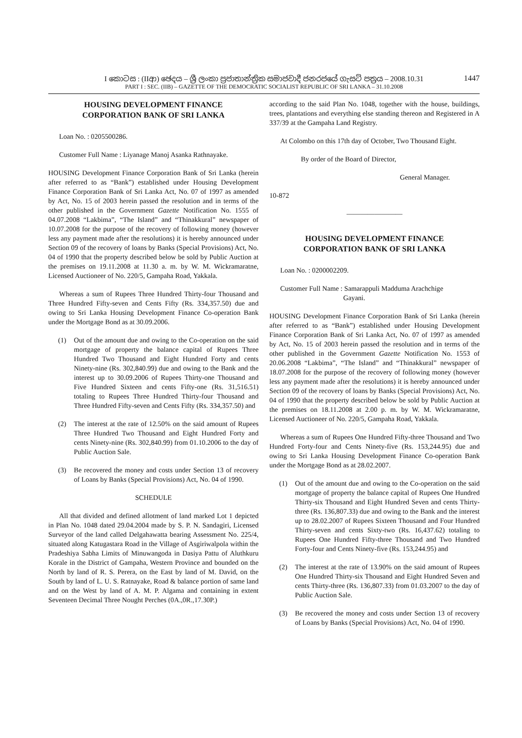I කොටස : (IIආ) ඡෙදය – ශ්‍රී ලංකා ප්‍රජාතාන්ත්‍රික සමාජවාදී ජනරජයේ ගැසට් පත්‍රය – 2008.10.31
1447
PART I : SEC. (IIB) – GAZETTE OF THE DEMOCRATIC SOCIALIST REPUBLIC OF SRI LANKA – 31.10.2008
HOUSING DEVELOPMENT FINANCE
CORPORATION BANK OF SRI LANKA
Loan No. : 0205500286.
Customer Full Name : Liyanage Manoj Asanka Rathnayake.
HOUSING Development Finance Corporation Bank of Sri Lanka (herein after referred to as “Bank”) established under Housing Development Finance Corporation Bank of Sri Lanka Act, No. 07 of 1997 as amended by Act, No. 15 of 2003 herein passed the resolution and in terms of the other published in the Government Gazette Notification No. 1555 of 04.07.2008 “Lakbima”, “The Island” and “Thinakkural” newspaper of 10.07.2008 for the purpose of the recovery of following money (however less any payment made after the resolutions) it is hereby announced under Section 09 of the recovery of loans by Banks (Special Provisions) Act, No. 04 of 1990 that the property described below be sold by Public Auction at the premises on 19.11.2008 at 11.30 a. m. by W. M. Wickramaratne, Licensed Auctioneer of No. 220/5, Gampaha Road, Yakkala.
Whereas a sum of Rupees Three Hundred Thirty-four Thousand and Three Hundred Fifty-seven and Cents Fifty (Rs. 334,357.50) due and owing to Sri Lanka Housing Development Finance Co-operation Bank under the Mortgage Bond as at 30.09.2006.
(1) Out of the amount due and owing to the Co-operation on the said mortgage of property the balance capital of Rupees Three Hundred Two Thousand and Eight Hundred Forty and cents Ninety-nine (Rs. 302,840.99) due and owing to the Bank and the interest up to 30.09.2006 of Rupees Thirty-one Thousand and Five Hundred Sixteen and cents Fifty-one (Rs. 31,516.51) totaling to Rupees Three Hundred Thirty-four Thousand and Three Hundred Fifty-seven and Cents Fifty (Rs. 334,357.50) and
(2) The interest at the rate of 12.50% on the said amount of Rupees Three Hundred Two Thousand and Eight Hundred Forty and cents Ninety-nine (Rs. 302,840.99) from 01.10.2006 to the day of Public Auction Sale.
(3) Be recovered the money and costs under Section 13 of recovery of Loans by Banks (Special Provisions) Act, No. 04 of 1990.
SCHEDULE
All that divided and defined allotment of land marked Lot 1 depicted in Plan No. 1048 dated 29.04.2004 made by S. P. N. Sandagiri, Licensed Surveyor of the land called Delgahawatta bearing Assessment No. 225/4, situated along Katugastara Road in the Village of Asgiriwalpola within the Pradeshiya Sabha Limits of Minuwangoda in Dasiya Pattu of Aluthkuru Korale in the District of Gampaha, Western Province and bounded on the North by land of R. S. Perera, on the East by land of M. David, on the South by land of L. U. S. Ratnayake, Road & balance portion of same land and on the West by land of A. M. P. Algama and containing in extent Seventeen Decimal Three Nought Perches (0A.,0R.,17.30P.)
according to the said Plan No. 1048, together with the house, buildings, trees, plantations and everything else standing thereon and Registered in A 337/39 at the Gampaha Land Registry.
At Colombo on this 17th day of October, Two Thousand Eight.
By order of the Board of Director,
General Manager.
10-872
————————
HOUSING DEVELOPMENT FINANCE
CORPORATION BANK OF SRI LANKA
Loan No. : 0200002209.
Customer Full Name : Samarappuli Madduma Arachchige
Gayani.
HOUSING Development Finance Corporation Bank of Sri Lanka (herein after referred to as “Bank”) established under Housing Development Finance Corporation Bank of Sri Lanka Act, No. 07 of 1997 as amended by Act, No. 15 of 2003 herein passed the resolution and in terms of the other published in the Government Gazette Notification No. 1553 of 20.06.2008 “Lakbima”, “The Island” and “Thinakkural” newspaper of 18.07.2008 for the purpose of the recovery of following money (however less any payment made after the resolutions) it is hereby announced under Section 09 of the recovery of loans by Banks (Special Provisions) Act, No. 04 of 1990 that the property described below be sold by Public Auction at the premises on 18.11.2008 at 2.00 p. m. by W. M. Wickramaratne, Licensed Auctioneer of No. 220/5, Gampaha Road, Yakkala.
Whereas a sum of Rupees One Hundred Fifty-three Thousand and Two Hundred Forty-four and Cents Ninety-five (Rs. 153,244.95) due and owing to Sri Lanka Housing Development Finance Co-operation Bank under the Mortgage Bond as at 28.02.2007.
(1) Out of the amount due and owing to the Co-operation on the said mortgage of property the balance capital of Rupees One Hundred Thirty-six Thousand and Eight Hundred Seven and cents Thirty-three (Rs. 136,807.33) due and owing to the Bank and the interest up to 28.02.2007 of Rupees Sixteen Thousand and Four Hundred Thirty-seven and cents Sixty-two (Rs. 16,437.62) totaling to Rupees One Hundred Fifty-three Thousand and Two Hundred Forty-four and Cents Ninety-five (Rs. 153,244.95) and
(2) The interest at the rate of 13.90% on the said amount of Rupees One Hundred Thirty-six Thousand and Eight Hundred Seven and cents Thirty-three (Rs. 136,807.33) from 01.03.2007 to the day of Public Auction Sale.
(3) Be recovered the money and costs under Section 13 of recovery of Loans by Banks (Special Provisions) Act, No. 04 of 1990.